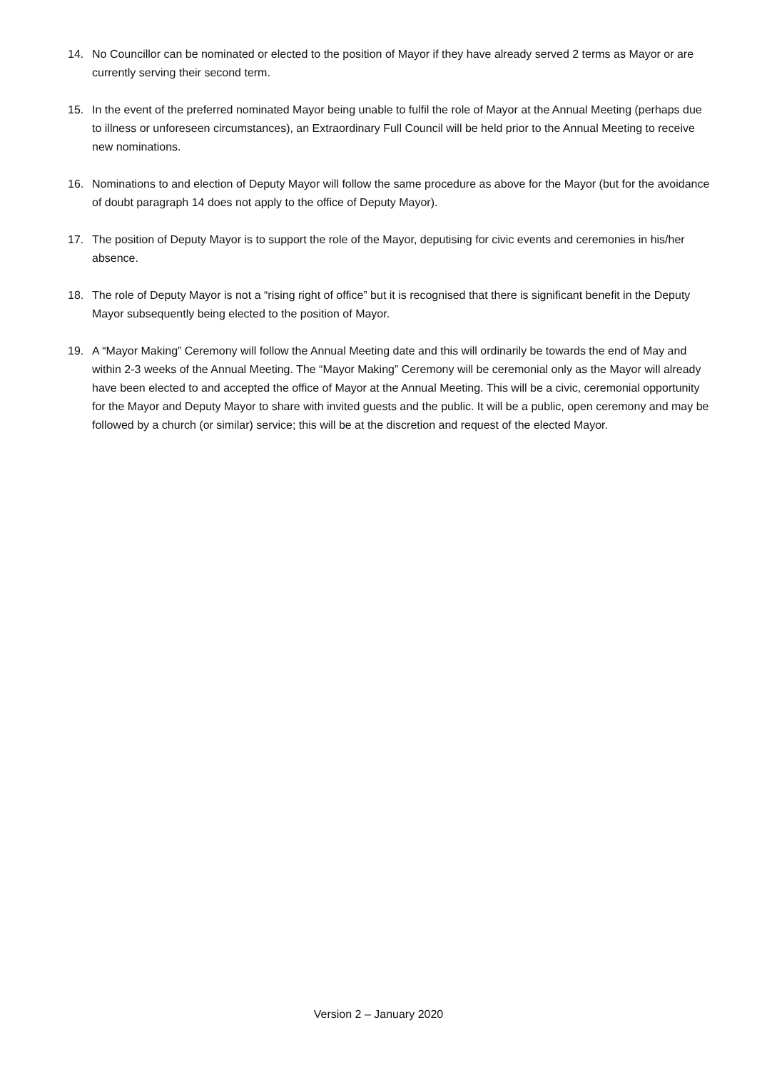14. No Councillor can be nominated or elected to the position of Mayor if they have already served 2 terms as Mayor or are currently serving their second term.
15. In the event of the preferred nominated Mayor being unable to fulfil the role of Mayor at the Annual Meeting (perhaps due to illness or unforeseen circumstances), an Extraordinary Full Council will be held prior to the Annual Meeting to receive new nominations.
16. Nominations to and election of Deputy Mayor will follow the same procedure as above for the Mayor (but for the avoidance of doubt paragraph 14 does not apply to the office of Deputy Mayor).
17. The position of Deputy Mayor is to support the role of the Mayor, deputising for civic events and ceremonies in his/her absence.
18. The role of Deputy Mayor is not a “rising right of office” but it is recognised that there is significant benefit in the Deputy Mayor subsequently being elected to the position of Mayor.
19. A “Mayor Making” Ceremony will follow the Annual Meeting date and this will ordinarily be towards the end of May and within 2-3 weeks of the Annual Meeting. The “Mayor Making” Ceremony will be ceremonial only as the Mayor will already have been elected to and accepted the office of Mayor at the Annual Meeting. This will be a civic, ceremonial opportunity for the Mayor and Deputy Mayor to share with invited guests and the public. It will be a public, open ceremony and may be followed by a church (or similar) service; this will be at the discretion and request of the elected Mayor.
Version 2 – January 2020